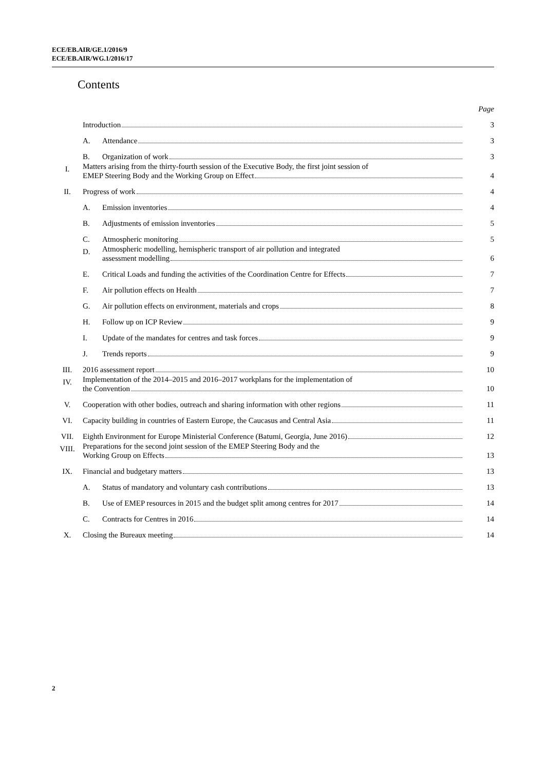ECE/EB.AIR/GE.1/2016/9
ECE/EB.AIR/WG.1/2016/17
Contents
| | | | Page |
| | Introduction | | 3 |
| | A. | Attendance | 3 |
| | B. | Organization of work | 3 |
| I. | Matters arising from the thirty-fourth session of the Executive Body, the first joint session of EMEP Steering Body and the Working Group on Effect | | 4 |
| II. | Progress of work | | 4 |
| | A. | Emission inventories | 4 |
| | B. | Adjustments of emission inventories | 5 |
| | C. | Atmospheric monitoring | 5 |
| | D. | Atmospheric modelling, hemispheric transport of air pollution and integrated assessment modelling | 6 |
| | E. | Critical Loads and funding the activities of the Coordination Centre for Effects | 7 |
| | F. | Air pollution effects on Health | 7 |
| | G. | Air pollution effects on environment, materials and crops | 8 |
| | H. | Follow up on ICP Review | 9 |
| | I. | Update of the mandates for centres and task forces | 9 |
| | J. | Trends reports | 9 |
| III. | 2016 assessment report | | 10 |
| IV. | Implementation of the 2014–2015 and 2016–2017 workplans for the implementation of the Convention | | 10 |
| V. | Cooperation with other bodies, outreach and sharing information with other regions | | 11 |
| VI. | Capacity building in countries of Eastern Europe, the Caucasus and Central Asia | | 11 |
| VII. | Eighth Environment for Europe Ministerial Conference (Batumi, Georgia, June 2016) | | 12 |
| VIII. | Preparations for the second joint session of the EMEP Steering Body and the Working Group on Effects | | 13 |
| IX. | Financial and budgetary matters | | 13 |
| | A. | Status of mandatory and voluntary cash contributions | 13 |
| | B. | Use of EMEP resources in 2015 and the budget split among centres for 2017 | 14 |
| | C. | Contracts for Centres in 2016 | 14 |
| X. | Closing the Bureaux meeting | | 14 |
2